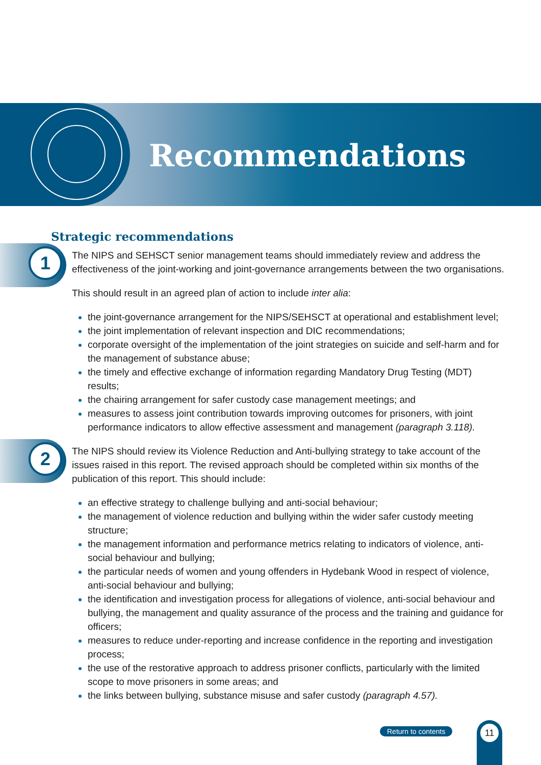Recommendations
Strategic recommendations
1
The NIPS and SEHSCT senior management teams should immediately review and address the effectiveness of the joint-working and joint-governance arrangements between the two organisations.
This should result in an agreed plan of action to include inter alia:
the joint-governance arrangement for the NIPS/SEHSCT at operational and establishment level;
the joint implementation of relevant inspection and DIC recommendations;
corporate oversight of the implementation of the joint strategies on suicide and self-harm and for the management of substance abuse;
the timely and effective exchange of information regarding Mandatory Drug Testing (MDT) results;
the chairing arrangement for safer custody case management meetings; and
measures to assess joint contribution towards improving outcomes for prisoners, with joint performance indicators to allow effective assessment and management (paragraph 3.118).
2
The NIPS should review its Violence Reduction and Anti-bullying strategy to take account of the issues raised in this report. The revised approach should be completed within six months of the publication of this report. This should include:
an effective strategy to challenge bullying and anti-social behaviour;
the management of violence reduction and bullying within the wider safer custody meeting structure;
the management information and performance metrics relating to indicators of violence, anti-social behaviour and bullying;
the particular needs of women and young offenders in Hydebank Wood in respect of violence, anti-social behaviour and bullying;
the identification and investigation process for allegations of violence, anti-social behaviour and bullying, the management and quality assurance of the process and the training and guidance for officers;
measures to reduce under-reporting and increase confidence in the reporting and investigation process;
the use of the restorative approach to address prisoner conflicts, particularly with the limited scope to move prisoners in some areas; and
the links between bullying, substance misuse and safer custody (paragraph 4.57).
Return to contents
11